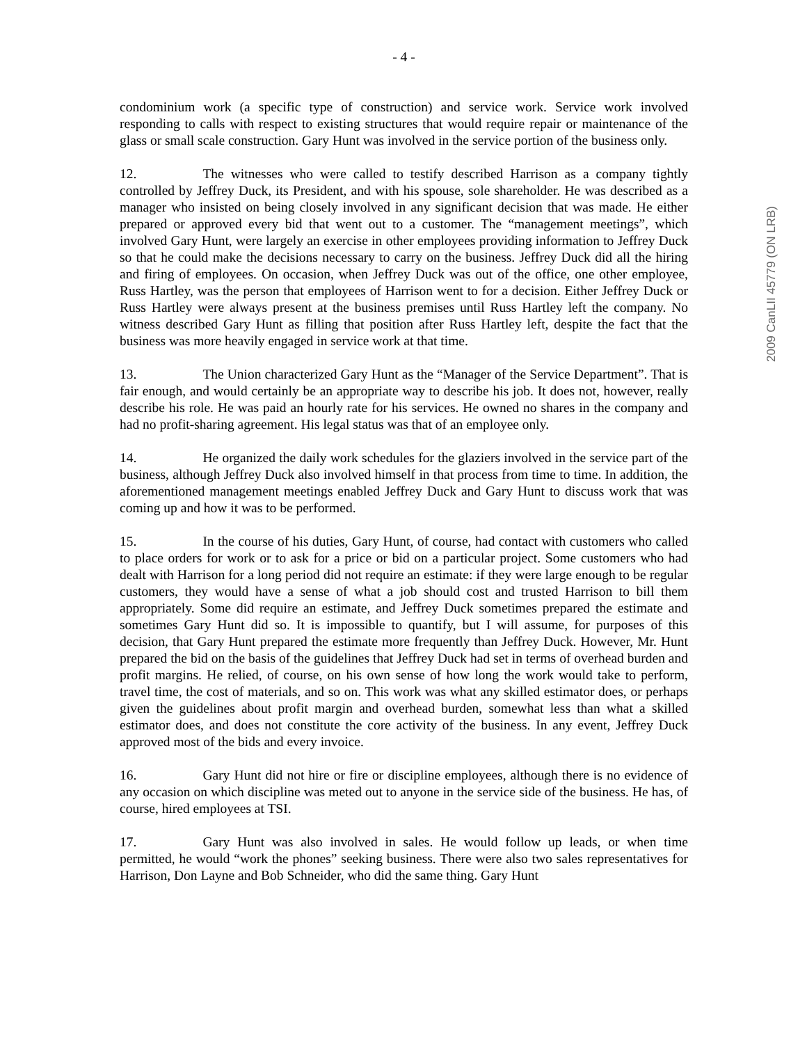2009 CanLII 45779 (ON LRB)
- 4 -
condominium work (a specific type of construction) and service work. Service work involved responding to calls with respect to existing structures that would require repair or maintenance of the glass or small scale construction. Gary Hunt was involved in the service portion of the business only.
12. The witnesses who were called to testify described Harrison as a company tightly controlled by Jeffrey Duck, its President, and with his spouse, sole shareholder. He was described as a manager who insisted on being closely involved in any significant decision that was made. He either prepared or approved every bid that went out to a customer. The “management meetings”, which involved Gary Hunt, were largely an exercise in other employees providing information to Jeffrey Duck so that he could make the decisions necessary to carry on the business. Jeffrey Duck did all the hiring and firing of employees. On occasion, when Jeffrey Duck was out of the office, one other employee, Russ Hartley, was the person that employees of Harrison went to for a decision. Either Jeffrey Duck or Russ Hartley were always present at the business premises until Russ Hartley left the company. No witness described Gary Hunt as filling that position after Russ Hartley left, despite the fact that the business was more heavily engaged in service work at that time.
13. The Union characterized Gary Hunt as the “Manager of the Service Department”. That is fair enough, and would certainly be an appropriate way to describe his job. It does not, however, really describe his role. He was paid an hourly rate for his services. He owned no shares in the company and had no profit-sharing agreement. His legal status was that of an employee only.
14. He organized the daily work schedules for the glaziers involved in the service part of the business, although Jeffrey Duck also involved himself in that process from time to time. In addition, the aforementioned management meetings enabled Jeffrey Duck and Gary Hunt to discuss work that was coming up and how it was to be performed.
15. In the course of his duties, Gary Hunt, of course, had contact with customers who called to place orders for work or to ask for a price or bid on a particular project. Some customers who had dealt with Harrison for a long period did not require an estimate: if they were large enough to be regular customers, they would have a sense of what a job should cost and trusted Harrison to bill them appropriately. Some did require an estimate, and Jeffrey Duck sometimes prepared the estimate and sometimes Gary Hunt did so. It is impossible to quantify, but I will assume, for purposes of this decision, that Gary Hunt prepared the estimate more frequently than Jeffrey Duck. However, Mr. Hunt prepared the bid on the basis of the guidelines that Jeffrey Duck had set in terms of overhead burden and profit margins. He relied, of course, on his own sense of how long the work would take to perform, travel time, the cost of materials, and so on. This work was what any skilled estimator does, or perhaps given the guidelines about profit margin and overhead burden, somewhat less than what a skilled estimator does, and does not constitute the core activity of the business. In any event, Jeffrey Duck approved most of the bids and every invoice.
16. Gary Hunt did not hire or fire or discipline employees, although there is no evidence of any occasion on which discipline was meted out to anyone in the service side of the business. He has, of course, hired employees at TSI.
17. Gary Hunt was also involved in sales. He would follow up leads, or when time permitted, he would “work the phones” seeking business. There were also two sales representatives for Harrison, Don Layne and Bob Schneider, who did the same thing. Gary Hunt